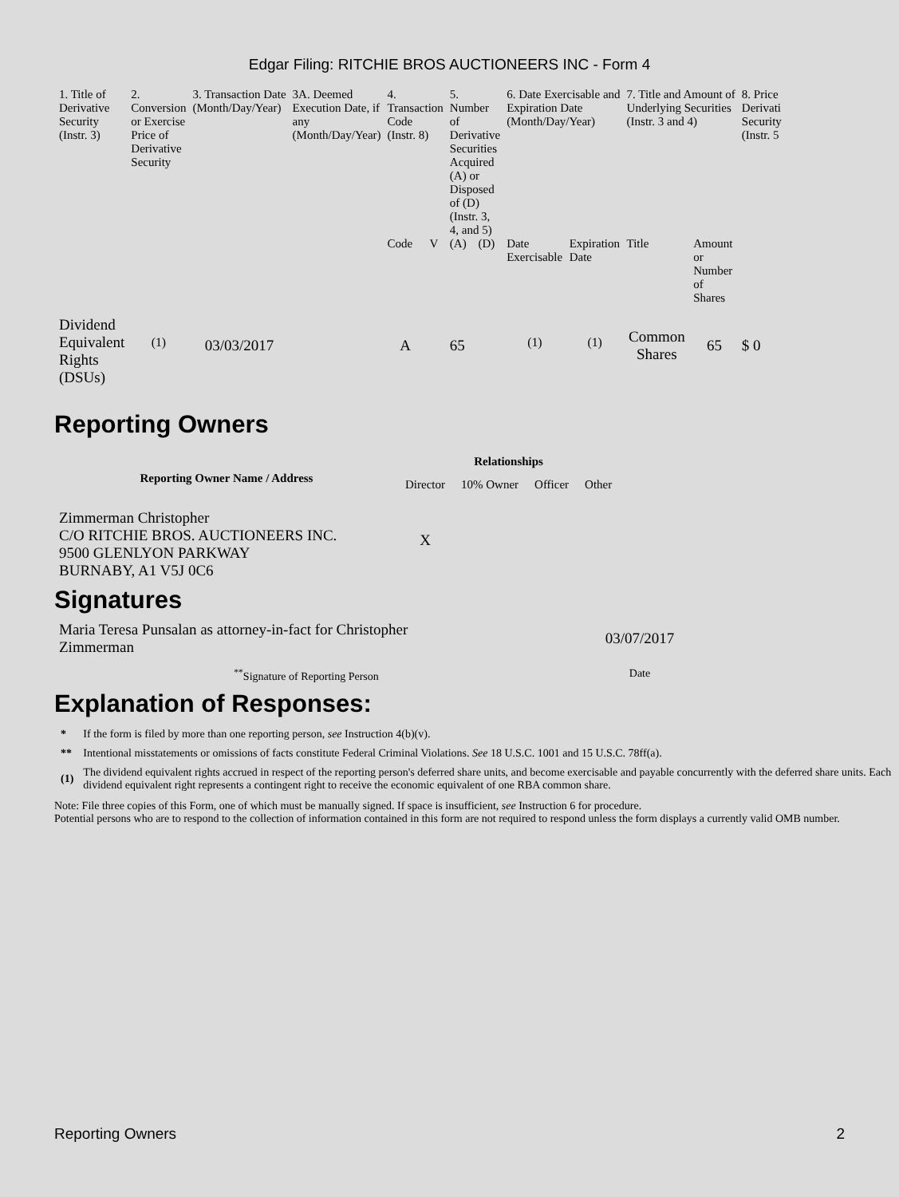Edgar Filing: RITCHIE BROS AUCTIONEERS INC - Form 4
| 1. Title of Derivative Security (Instr. 3) | 2. Conversion or Exercise Price of Derivative Security | 3. Transaction Date (Month/Day/Year) | 3A. Deemed Execution Date, if any (Month/Day/Year) | 4. Transaction Code (Instr. 8) | | 5. Number of Derivative Securities Acquired (A) or Disposed of (D) (Instr. 3, 4, and 5) | | 6. Date Exercisable and Expiration Date (Month/Day/Year) | | 7. Title and Amount of Underlying Securities (Instr. 3 and 4) | | 8. Price Derivati Security (Instr. 5 |
| | | | | Code | V | (A) | (D) | Date Exercisable | Expiration Date | Title | Amount or Number of Shares | |
| Dividend Equivalent Rights (DSUs) | <sup>(1)</sup> | 03/03/2017 | | A | | 65 | | <sup>(1)</sup> | <sup>(1)</sup> | Common Shares | 65 | $ 0 |
Reporting Owners
| Reporting Owner Name / Address | Relationships | | | |
| --- | --- | --- | --- | --- |
| | Director | 10% Owner | Officer | Other |
| Zimmerman Christopher C/O RITCHIE BROS. AUCTIONEERS INC. 9500 GLENLYON PARKWAY BURNABY, A1 V5J 0C6 | X | | | |
Signatures
| Maria Teresa Punsalan as attorney-in-fact for Christopher Zimmerman | 03/07/2017 |
| <sup>**</sup> Signature of Reporting Person | Date |
Explanation of Responses:
| * | If the form is filed by more than one reporting person, see Instruction 4(b)(v). |
| ** | Intentional misstatements or omissions of facts constitute Federal Criminal Violations. See 18 U.S.C. 1001 and 15 U.S.C. 78ff(a). |
| (1) | The dividend equivalent rights accrued in respect of the reporting person's deferred share units, and become exercisable and payable concurrently with the deferred share units. Each dividend equivalent right represents a contingent right to receive the economic equivalent of one RBA common share. |
Note: File three copies of this Form, one of which must be manually signed. If space is insufficient, see Instruction 6 for procedure.
Potential persons who are to respond to the collection of information contained in this form are not required to respond unless the form displays a currently valid OMB number.
Reporting Owners 2